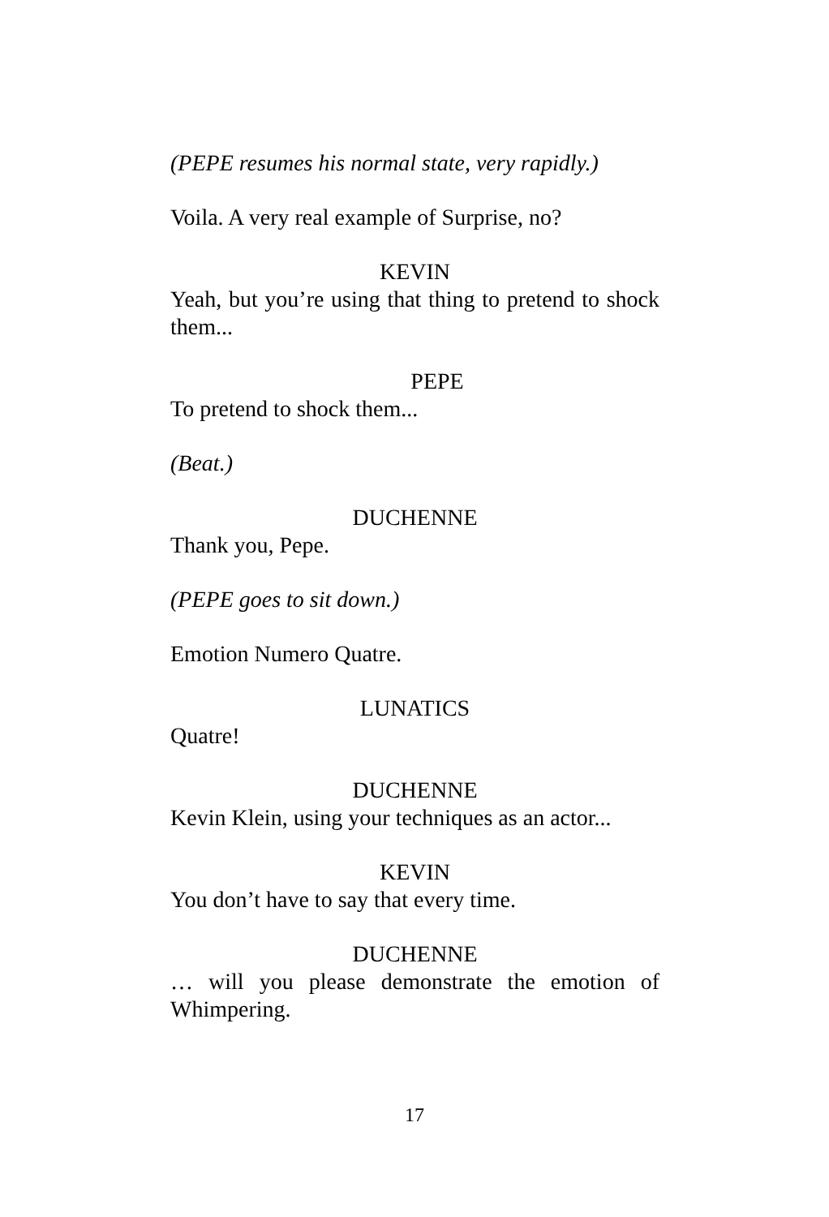(PEPE resumes his normal state, very rapidly.)
Voila. A very real example of Surprise, no?
KEVIN
Yeah, but you’re using that thing to pretend to shock them...
PEPE
To pretend to shock them...
(Beat.)
DUCHENNE
Thank you, Pepe.
(PEPE goes to sit down.)
Emotion Numero Quatre.
LUNATICS
Quatre!
DUCHENNE
Kevin Klein, using your techniques as an actor...
KEVIN
You don’t have to say that every time.
DUCHENNE
… will you please demonstrate the emotion of Whimpering.
17